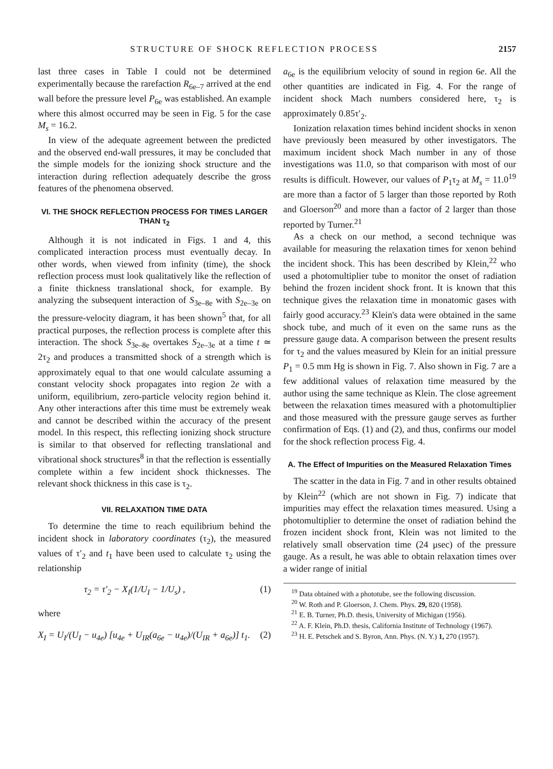STRUCTURE OF SHOCK REFLECTION PROCESS 2157
last three cases in Table I could not be determined experimentally because the rarefaction R<sub>6e–7</sub> arrived at the end wall before the pressure level P<sub>6e</sub> was established. An example where this almost occurred may be seen in Fig. 5 for the case M<sub>s</sub> = 16.2.
In view of the adequate agreement between the predicted and the observed end-wall pressures, it may be concluded that the simple models for the ionizing shock structure and the interaction during reflection adequately describe the gross features of the phenomena observed.
VI. THE SHOCK REFLECTION PROCESS FOR TIMES LARGER THAN τ<sub>2</sub>
Although it is not indicated in Figs. 1 and 4, this complicated interaction process must eventually decay. In other words, when viewed from infinity (time), the shock reflection process must look qualitatively like the reflection of a finite thickness translational shock, for example. By analyzing the subsequent interaction of S<sub>3e–8e</sub> with S<sub>2e–3e</sub> on the pressure-velocity diagram, it has been shown<sup>5</sup> that, for all practical purposes, the reflection process is complete after this interaction. The shock S<sub>3e–8e</sub> overtakes S<sub>2e–3e</sub> at a time t ≃ 2τ<sub>2</sub> and produces a transmitted shock of a strength which is approximately equal to that one would calculate assuming a constant velocity shock propagates into region 2e with a uniform, equilibrium, zero-particle velocity region behind it. Any other interactions after this time must be extremely weak and cannot be described within the accuracy of the present model. In this respect, this reflecting ionizing shock structure is similar to that observed for reflecting translational and vibrational shock structures<sup>8</sup> in that the reflection is essentially complete within a few incident shock thicknesses. The relevant shock thickness in this case is τ<sub>2</sub>.
VII. RELAXATION TIME DATA
To determine the time to reach equilibrium behind the incident shock in laboratory coordinates (τ<sub>2</sub>), the measured values of τ′<sub>2</sub> and t<sub>1</sub> have been used to calculate τ<sub>2</sub> using the relationship
τ<sub>2</sub> = τ′<sub>2</sub> − X<sub>I</sub>(1/U<sub>I</sub> − 1/U<sub>s</sub>) , (1)
where
X<sub>I</sub> = U<sub>I</sub>/(U<sub>I</sub> − u<sub>4e</sub>) [u<sub>4e</sub> + U<sub>IR</sub>(a<sub>6e</sub> − u<sub>4e</sub>)/(U<sub>IR</sub> + a<sub>6e</sub>)] t<sub>1</sub>. (2)
a<sub>6e</sub> is the equilibrium velocity of sound in region 6e. All the other quantities are indicated in Fig. 4. For the range of incident shock Mach numbers considered here, τ<sub>2</sub> is approximately 0.85τ′<sub>2</sub>.
Ionization relaxation times behind incident shocks in xenon have previously been measured by other investigators. The maximum incident shock Mach number in any of those investigations was 11.0, so that comparison with most of our results is difficult. However, our values of P<sub>1</sub>τ<sub>2</sub> at M<sub>s</sub> = 11.0<sup>19</sup> are more than a factor of 5 larger than those reported by Roth and Gloerson<sup>20</sup> and more than a factor of 2 larger than those reported by Turner.<sup>21</sup>
As a check on our method, a second technique was available for measuring the relaxation times for xenon behind the incident shock. This has been described by Klein,<sup>22</sup> who used a photomultiplier tube to monitor the onset of radiation behind the frozen incident shock front. It is known that this technique gives the relaxation time in monatomic gases with fairly good accuracy.<sup>23</sup> Klein's data were obtained in the same shock tube, and much of it even on the same runs as the pressure gauge data. A comparison between the present results for τ<sub>2</sub> and the values measured by Klein for an initial pressure P<sub>1</sub> = 0.5 mm Hg is shown in Fig. 7. Also shown in Fig. 7 are a few additional values of relaxation time measured by the author using the same technique as Klein. The close agreement between the relaxation times measured with a photomultiplier and those measured with the pressure gauge serves as further confirmation of Eqs. (1) and (2), and thus, confirms our model for the shock reflection process Fig. 4.
A. The Effect of Impurities on the Measured Relaxation Times
The scatter in the data in Fig. 7 and in other results obtained by Klein<sup>22</sup> (which are not shown in Fig. 7) indicate that impurities may effect the relaxation times measured. Using a photomultiplier to determine the onset of radiation behind the frozen incident shock front, Klein was not limited to the relatively small observation time (24 μsec) of the pressure gauge. As a result, he was able to obtain relaxation times over a wider range of initial
<sup>19</sup> Data obtained with a phototube, see the following discussion.
<sup>20</sup> W. Roth and P. Gloerson, J. Chem. Phys. 29, 820 (1958).
<sup>21</sup> E. B. Turner, Ph.D. thesis, University of Michigan (1956).
<sup>22</sup> A. F. Klein, Ph.D. thesis, California Institute of Technology (1967).
<sup>23</sup> H. E. Petschek and S. Byron, Ann. Phys. (N. Y.) 1, 270 (1957).